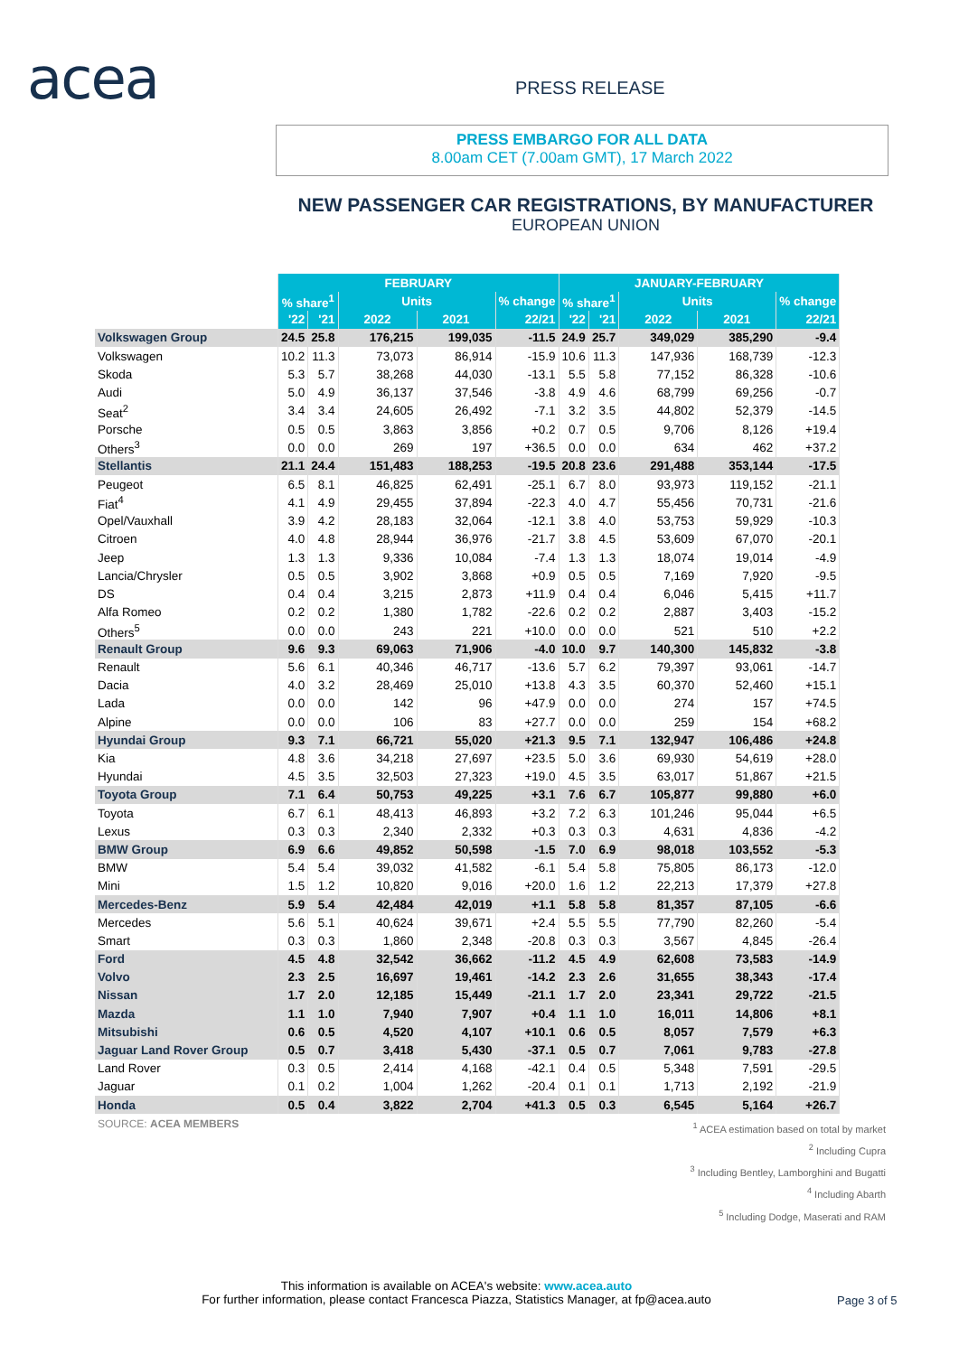acea PRESS RELEASE
PRESS EMBARGO FOR ALL DATA
8.00am CET (7.00am GMT), 17 March 2022
NEW PASSENGER CAR REGISTRATIONS, BY MANUFACTURER
EUROPEAN UNION
| | FEBRUARY | | | | | JANUARY-FEBRUARY | | | | |
| | % share<sup>1</sup> | | Units | | % change | % share<sup>1</sup> | | Units | | % change |
| | '22 | '21 | 2022 | 2021 | 22/21 | '22 | '21 | 2022 | 2021 | 22/21 |
| Volkswagen Group | 24.5 | 25.8 | 176,215 | 199,035 | -11.5 | 24.9 | 25.7 | 349,029 | 385,290 | -9.4 |
| Volkswagen | 10.2 | 11.3 | 73,073 | 86,914 | -15.9 | 10.6 | 11.3 | 147,936 | 168,739 | -12.3 |
| Skoda | 5.3 | 5.7 | 38,268 | 44,030 | -13.1 | 5.5 | 5.8 | 77,152 | 86,328 | -10.6 |
| Audi | 5.0 | 4.9 | 36,137 | 37,546 | -3.8 | 4.9 | 4.6 | 68,799 | 69,256 | -0.7 |
| Seat<sup>2</sup> | 3.4 | 3.4 | 24,605 | 26,492 | -7.1 | 3.2 | 3.5 | 44,802 | 52,379 | -14.5 |
| Porsche | 0.5 | 0.5 | 3,863 | 3,856 | +0.2 | 0.7 | 0.5 | 9,706 | 8,126 | +19.4 |
| Others<sup>3</sup> | 0.0 | 0.0 | 269 | 197 | +36.5 | 0.0 | 0.0 | 634 | 462 | +37.2 |
| Stellantis | 21.1 | 24.4 | 151,483 | 188,253 | -19.5 | 20.8 | 23.6 | 291,488 | 353,144 | -17.5 |
| Peugeot | 6.5 | 8.1 | 46,825 | 62,491 | -25.1 | 6.7 | 8.0 | 93,973 | 119,152 | -21.1 |
| Fiat<sup>4</sup> | 4.1 | 4.9 | 29,455 | 37,894 | -22.3 | 4.0 | 4.7 | 55,456 | 70,731 | -21.6 |
| Opel/Vauxhall | 3.9 | 4.2 | 28,183 | 32,064 | -12.1 | 3.8 | 4.0 | 53,753 | 59,929 | -10.3 |
| Citroen | 4.0 | 4.8 | 28,944 | 36,976 | -21.7 | 3.8 | 4.5 | 53,609 | 67,070 | -20.1 |
| Jeep | 1.3 | 1.3 | 9,336 | 10,084 | -7.4 | 1.3 | 1.3 | 18,074 | 19,014 | -4.9 |
| Lancia/Chrysler | 0.5 | 0.5 | 3,902 | 3,868 | +0.9 | 0.5 | 0.5 | 7,169 | 7,920 | -9.5 |
| DS | 0.4 | 0.4 | 3,215 | 2,873 | +11.9 | 0.4 | 0.4 | 6,046 | 5,415 | +11.7 |
| Alfa Romeo | 0.2 | 0.2 | 1,380 | 1,782 | -22.6 | 0.2 | 0.2 | 2,887 | 3,403 | -15.2 |
| Others<sup>5</sup> | 0.0 | 0.0 | 243 | 221 | +10.0 | 0.0 | 0.0 | 521 | 510 | +2.2 |
| Renault Group | 9.6 | 9.3 | 69,063 | 71,906 | -4.0 | 10.0 | 9.7 | 140,300 | 145,832 | -3.8 |
| Renault | 5.6 | 6.1 | 40,346 | 46,717 | -13.6 | 5.7 | 6.2 | 79,397 | 93,061 | -14.7 |
| Dacia | 4.0 | 3.2 | 28,469 | 25,010 | +13.8 | 4.3 | 3.5 | 60,370 | 52,460 | +15.1 |
| Lada | 0.0 | 0.0 | 142 | 96 | +47.9 | 0.0 | 0.0 | 274 | 157 | +74.5 |
| Alpine | 0.0 | 0.0 | 106 | 83 | +27.7 | 0.0 | 0.0 | 259 | 154 | +68.2 |
| Hyundai Group | 9.3 | 7.1 | 66,721 | 55,020 | +21.3 | 9.5 | 7.1 | 132,947 | 106,486 | +24.8 |
| Kia | 4.8 | 3.6 | 34,218 | 27,697 | +23.5 | 5.0 | 3.6 | 69,930 | 54,619 | +28.0 |
| Hyundai | 4.5 | 3.5 | 32,503 | 27,323 | +19.0 | 4.5 | 3.5 | 63,017 | 51,867 | +21.5 |
| Toyota Group | 7.1 | 6.4 | 50,753 | 49,225 | +3.1 | 7.6 | 6.7 | 105,877 | 99,880 | +6.0 |
| Toyota | 6.7 | 6.1 | 48,413 | 46,893 | +3.2 | 7.2 | 6.3 | 101,246 | 95,044 | +6.5 |
| Lexus | 0.3 | 0.3 | 2,340 | 2,332 | +0.3 | 0.3 | 0.3 | 4,631 | 4,836 | -4.2 |
| BMW Group | 6.9 | 6.6 | 49,852 | 50,598 | -1.5 | 7.0 | 6.9 | 98,018 | 103,552 | -5.3 |
| BMW | 5.4 | 5.4 | 39,032 | 41,582 | -6.1 | 5.4 | 5.8 | 75,805 | 86,173 | -12.0 |
| Mini | 1.5 | 1.2 | 10,820 | 9,016 | +20.0 | 1.6 | 1.2 | 22,213 | 17,379 | +27.8 |
| Mercedes-Benz | 5.9 | 5.4 | 42,484 | 42,019 | +1.1 | 5.8 | 5.8 | 81,357 | 87,105 | -6.6 |
| Mercedes | 5.6 | 5.1 | 40,624 | 39,671 | +2.4 | 5.5 | 5.5 | 77,790 | 82,260 | -5.4 |
| Smart | 0.3 | 0.3 | 1,860 | 2,348 | -20.8 | 0.3 | 0.3 | 3,567 | 4,845 | -26.4 |
| Ford | 4.5 | 4.8 | 32,542 | 36,662 | -11.2 | 4.5 | 4.9 | 62,608 | 73,583 | -14.9 |
| Volvo | 2.3 | 2.5 | 16,697 | 19,461 | -14.2 | 2.3 | 2.6 | 31,655 | 38,343 | -17.4 |
| Nissan | 1.7 | 2.0 | 12,185 | 15,449 | -21.1 | 1.7 | 2.0 | 23,341 | 29,722 | -21.5 |
| Mazda | 1.1 | 1.0 | 7,940 | 7,907 | +0.4 | 1.1 | 1.0 | 16,011 | 14,806 | +8.1 |
| Mitsubishi | 0.6 | 0.5 | 4,520 | 4,107 | +10.1 | 0.6 | 0.5 | 8,057 | 7,579 | +6.3 |
| Jaguar Land Rover Group | 0.5 | 0.7 | 3,418 | 5,430 | -37.1 | 0.5 | 0.7 | 7,061 | 9,783 | -27.8 |
| Land Rover | 0.3 | 0.5 | 2,414 | 4,168 | -42.1 | 0.4 | 0.5 | 5,348 | 7,591 | -29.5 |
| Jaguar | 0.1 | 0.2 | 1,004 | 1,262 | -20.4 | 0.1 | 0.1 | 1,713 | 2,192 | -21.9 |
| Honda | 0.5 | 0.4 | 3,822 | 2,704 | +41.3 | 0.5 | 0.3 | 6,545 | 5,164 | +26.7 |
SOURCE: ACEA MEMBERS
<sup>1</sup> ACEA estimation based on total by market
<sup>2</sup> Including Cupra
<sup>3</sup> Including Bentley, Lamborghini and Bugatti
<sup>4</sup> Including Abarth
<sup>5</sup> Including Dodge, Maserati and RAM
This information is available on ACEA's website: www.acea.auto
For further information, please contact Francesca Piazza, Statistics Manager, at fp@acea.auto
Page 3 of 5